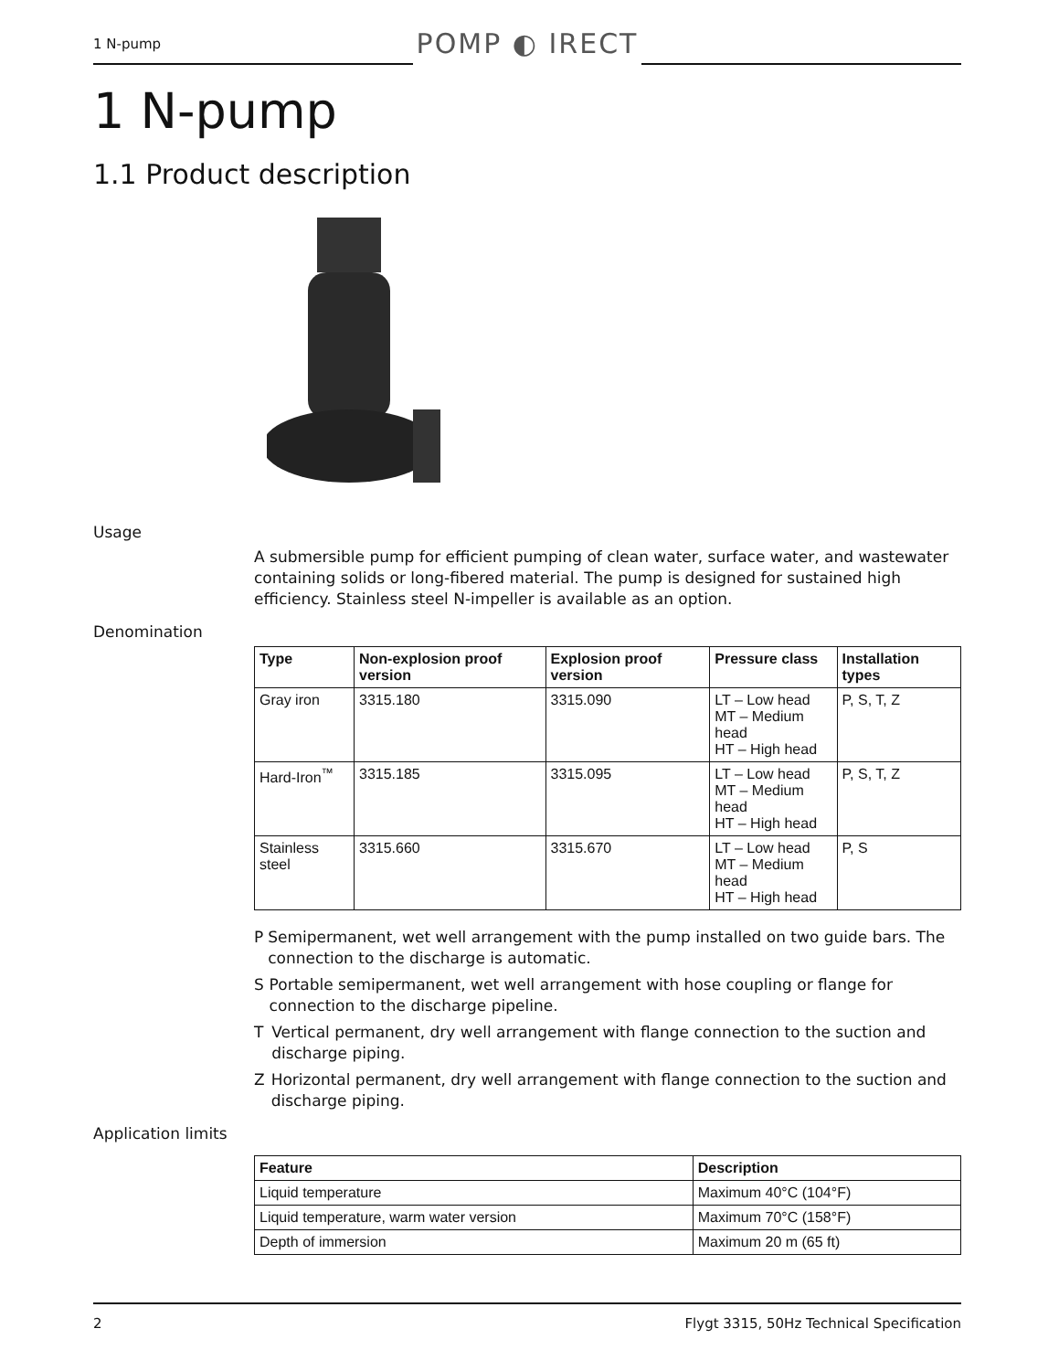1 N-pump
POMP ◐ IRECT
1 N-pump
1.1 Product description
Usage
A submersible pump for efficient pumping of clean water, surface water, and wastewater containing solids or long-fibered material. The pump is designed for sustained high efficiency. Stainless steel N-impeller is available as an option.
Denomination
| Type | Non-explosion proof version | Explosion proof version | Pressure class | Installation types |
| --- | --- | --- | --- | --- |
| Gray iron | 3315.180 | 3315.090 | LT – Low head MT – Medium head HT – High head | P, S, T, Z |
| Hard-Iron<sup>™</sup> | 3315.185 | 3315.095 | LT – Low head MT – Medium head HT – High head | P, S, T, Z |
| Stainless steel | 3315.660 | 3315.670 | LT – Low head MT – Medium head HT – High head | P, S |
P Semipermanent, wet well arrangement with the pump installed on two guide bars. The connection to the discharge is automatic.
S Portable semipermanent, wet well arrangement with hose coupling or flange for connection to the discharge pipeline.
T Vertical permanent, dry well arrangement with flange connection to the suction and discharge piping.
Z Horizontal permanent, dry well arrangement with flange connection to the suction and discharge piping.
Application limits
| Feature | Description |
| --- | --- |
| Liquid temperature | Maximum 40°C (104°F) |
| Liquid temperature, warm water version | Maximum 70°C (158°F) |
| Depth of immersion | Maximum 20 m (65 ft) |
2 Flygt 3315, 50Hz Technical Specification